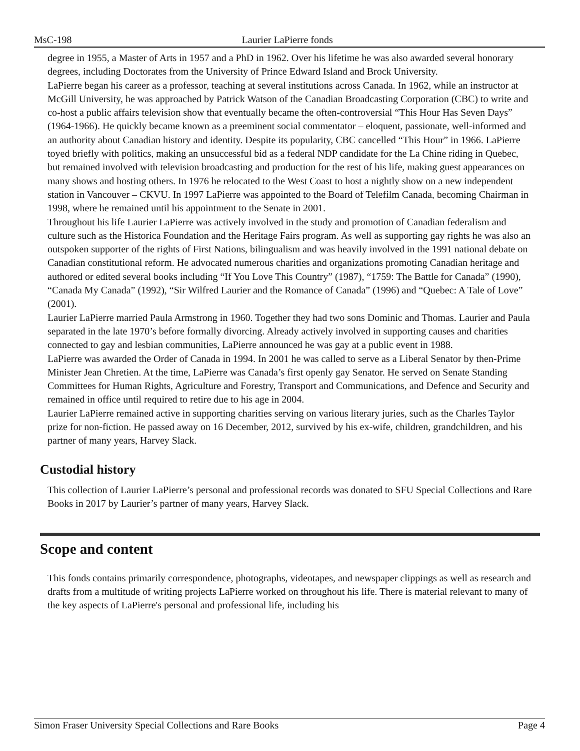MsC-198 Laurier LaPierre fonds
degree in 1955, a Master of Arts in 1957 and a PhD in 1962. Over his lifetime he was also awarded several honorary degrees, including Doctorates from the University of Prince Edward Island and Brock University.
LaPierre began his career as a professor, teaching at several institutions across Canada. In 1962, while an instructor at McGill University, he was approached by Patrick Watson of the Canadian Broadcasting Corporation (CBC) to write and co-host a public affairs television show that eventually became the often-controversial “This Hour Has Seven Days” (1964-1966). He quickly became known as a preeminent social commentator – eloquent, passionate, well-informed and an authority about Canadian history and identity. Despite its popularity, CBC cancelled “This Hour” in 1966. LaPierre toyed briefly with politics, making an unsuccessful bid as a federal NDP candidate for the La Chine riding in Quebec, but remained involved with television broadcasting and production for the rest of his life, making guest appearances on many shows and hosting others. In 1976 he relocated to the West Coast to host a nightly show on a new independent station in Vancouver – CKVU. In 1997 LaPierre was appointed to the Board of Telefilm Canada, becoming Chairman in 1998, where he remained until his appointment to the Senate in 2001.
Throughout his life Laurier LaPierre was actively involved in the study and promotion of Canadian federalism and culture such as the Historica Foundation and the Heritage Fairs program. As well as supporting gay rights he was also an outspoken supporter of the rights of First Nations, bilingualism and was heavily involved in the 1991 national debate on Canadian constitutional reform. He advocated numerous charities and organizations promoting Canadian heritage and authored or edited several books including “If You Love This Country” (1987), “1759: The Battle for Canada” (1990), “Canada My Canada” (1992), “Sir Wilfred Laurier and the Romance of Canada” (1996) and “Quebec: A Tale of Love” (2001).
Laurier LaPierre married Paula Armstrong in 1960. Together they had two sons Dominic and Thomas. Laurier and Paula separated in the late 1970’s before formally divorcing. Already actively involved in supporting causes and charities connected to gay and lesbian communities, LaPierre announced he was gay at a public event in 1988.
LaPierre was awarded the Order of Canada in 1994. In 2001 he was called to serve as a Liberal Senator by then-Prime Minister Jean Chretien. At the time, LaPierre was Canada’s first openly gay Senator. He served on Senate Standing Committees for Human Rights, Agriculture and Forestry, Transport and Communications, and Defence and Security and remained in office until required to retire due to his age in 2004.
Laurier LaPierre remained active in supporting charities serving on various literary juries, such as the Charles Taylor prize for non-fiction. He passed away on 16 December, 2012, survived by his ex-wife, children, grandchildren, and his partner of many years, Harvey Slack.
Custodial history
This collection of Laurier LaPierre’s personal and professional records was donated to SFU Special Collections and Rare Books in 2017 by Laurier’s partner of many years, Harvey Slack.
Scope and content
This fonds contains primarily correspondence, photographs, videotapes, and newspaper clippings as well as research and drafts from a multitude of writing projects LaPierre worked on throughout his life. There is material relevant to many of the key aspects of LaPierre's personal and professional life, including his
Simon Fraser University Special Collections and Rare Books Page 4